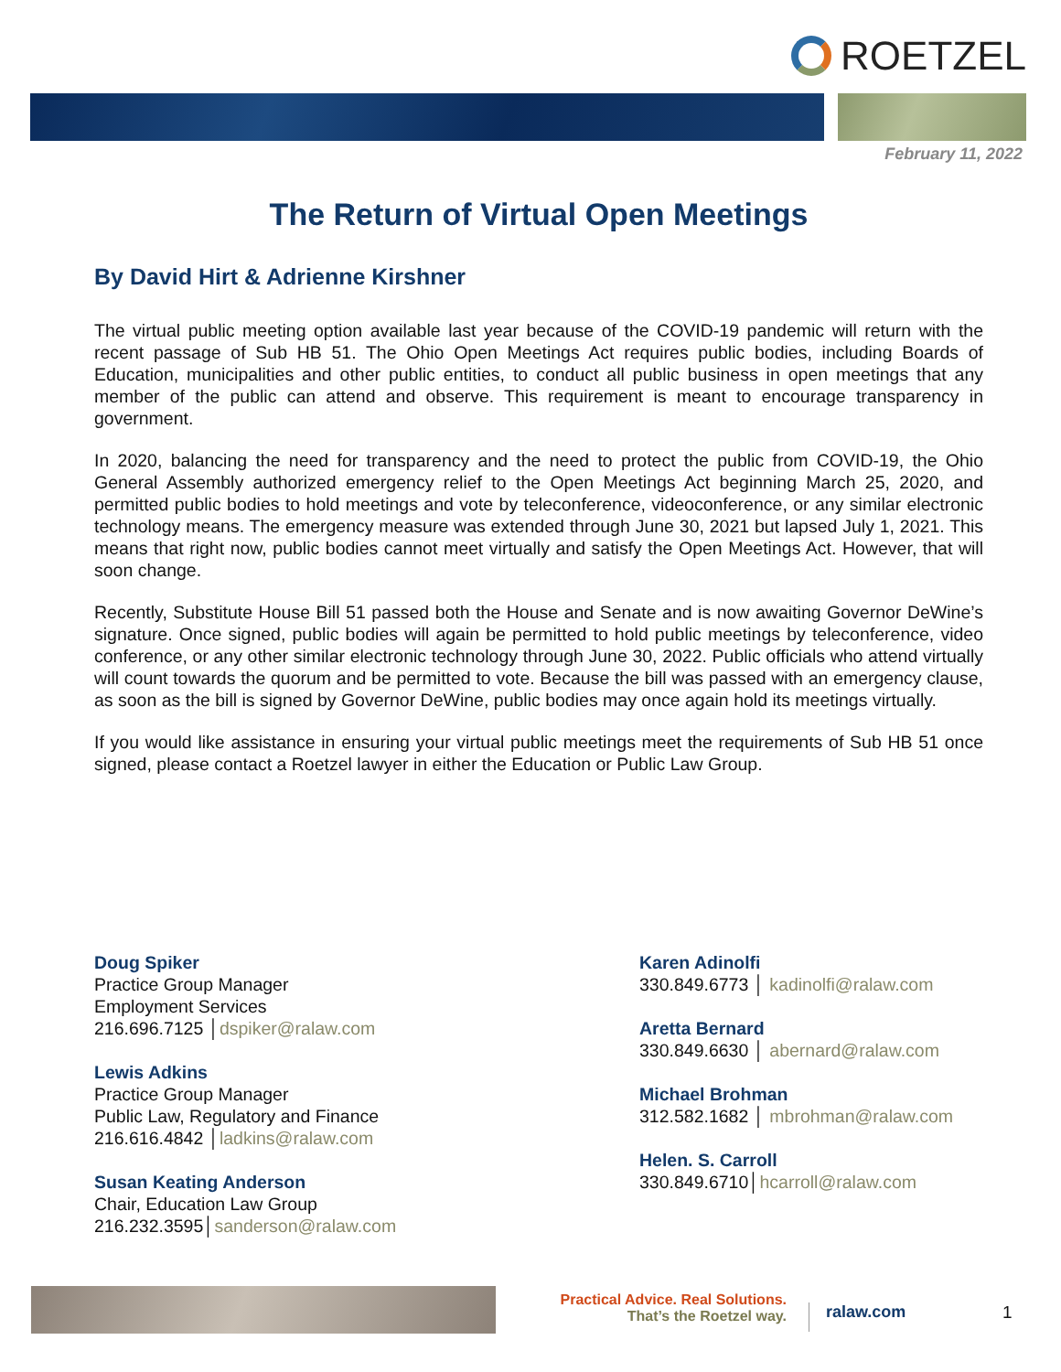ROETZEL
February 11, 2022
The Return of Virtual Open Meetings
By David Hirt & Adrienne Kirshner
The virtual public meeting option available last year because of the COVID-19 pandemic will return with the recent passage of Sub HB 51. The Ohio Open Meetings Act requires public bodies, including Boards of Education, municipalities and other public entities, to conduct all public business in open meetings that any member of the public can attend and observe. This requirement is meant to encourage transparency in government.
In 2020, balancing the need for transparency and the need to protect the public from COVID-19, the Ohio General Assembly authorized emergency relief to the Open Meetings Act beginning March 25, 2020, and permitted public bodies to hold meetings and vote by teleconference, videoconference, or any similar electronic technology means. The emergency measure was extended through June 30, 2021 but lapsed July 1, 2021. This means that right now, public bodies cannot meet virtually and satisfy the Open Meetings Act. However, that will soon change.
Recently, Substitute House Bill 51 passed both the House and Senate and is now awaiting Governor DeWine’s signature. Once signed, public bodies will again be permitted to hold public meetings by teleconference, video conference, or any other similar electronic technology through June 30, 2022. Public officials who attend virtually will count towards the quorum and be permitted to vote. Because the bill was passed with an emergency clause, as soon as the bill is signed by Governor DeWine, public bodies may once again hold its meetings virtually.
If you would like assistance in ensuring your virtual public meetings meet the requirements of Sub HB 51 once signed, please contact a Roetzel lawyer in either the Education or Public Law Group.
Doug Spiker
Practice Group Manager
Employment Services
216.696.7125 │dspiker@ralaw.com
Lewis Adkins
Practice Group Manager
Public Law, Regulatory and Finance
216.616.4842 │ladkins@ralaw.com
Susan Keating Anderson
Chair, Education Law Group
216.232.3595│sanderson@ralaw.com
Karen Adinolfi
330.849.6773 │ kadinolfi@ralaw.com
Aretta Bernard
330.849.6630 │ abernard@ralaw.com
Michael Brohman
312.582.1682 │ mbrohman@ralaw.com
Helen. S. Carroll
330.849.6710│hcarroll@ralaw.com
Practical Advice. Real Solutions.
That’s the Roetzel way.
ralaw.com 1